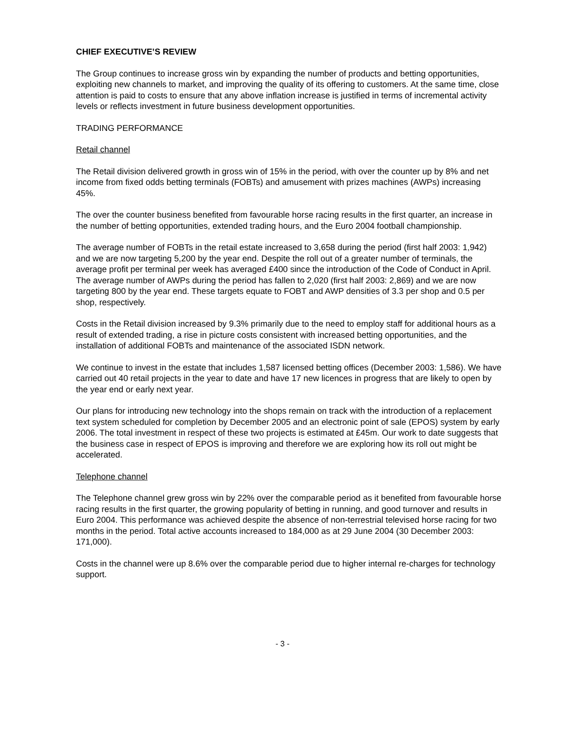CHIEF EXECUTIVE’S REVIEW
The Group continues to increase gross win by expanding the number of products and betting opportunities, exploiting new channels to market, and improving the quality of its offering to customers. At the same time, close attention is paid to costs to ensure that any above inflation increase is justified in terms of incremental activity levels or reflects investment in future business development opportunities.
TRADING PERFORMANCE
Retail channel
The Retail division delivered growth in gross win of 15% in the period, with over the counter up by 8% and net income from fixed odds betting terminals (FOBTs) and amusement with prizes machines (AWPs) increasing 45%.
The over the counter business benefited from favourable horse racing results in the first quarter, an increase in the number of betting opportunities, extended trading hours, and the Euro 2004 football championship.
The average number of FOBTs in the retail estate increased to 3,658 during the period (first half 2003: 1,942) and we are now targeting 5,200 by the year end. Despite the roll out of a greater number of terminals, the average profit per terminal per week has averaged £400 since the introduction of the Code of Conduct in April. The average number of AWPs during the period has fallen to 2,020 (first half 2003: 2,869) and we are now targeting 800 by the year end. These targets equate to FOBT and AWP densities of 3.3 per shop and 0.5 per shop, respectively.
Costs in the Retail division increased by 9.3% primarily due to the need to employ staff for additional hours as a result of extended trading, a rise in picture costs consistent with increased betting opportunities, and the installation of additional FOBTs and maintenance of the associated ISDN network.
We continue to invest in the estate that includes 1,587 licensed betting offices (December 2003: 1,586). We have carried out 40 retail projects in the year to date and have 17 new licences in progress that are likely to open by the year end or early next year.
Our plans for introducing new technology into the shops remain on track with the introduction of a replacement text system scheduled for completion by December 2005 and an electronic point of sale (EPOS) system by early 2006. The total investment in respect of these two projects is estimated at £45m. Our work to date suggests that the business case in respect of EPOS is improving and therefore we are exploring how its roll out might be accelerated.
Telephone channel
The Telephone channel grew gross win by 22% over the comparable period as it benefited from favourable horse racing results in the first quarter, the growing popularity of betting in running, and good turnover and results in Euro 2004. This performance was achieved despite the absence of non-terrestrial televised horse racing for two months in the period. Total active accounts increased to 184,000 as at 29 June 2004 (30 December 2003: 171,000).
Costs in the channel were up 8.6% over the comparable period due to higher internal re-charges for technology support.
- 3 -